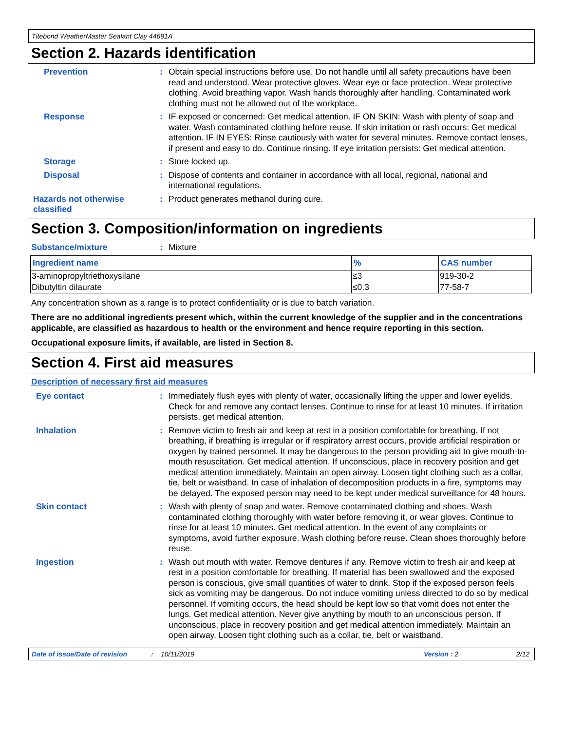Titebond WeatherMaster Sealant Clay 44691A
Section 2. Hazards identification
Prevention : Obtain special instructions before use. Do not handle until all safety precautions have been read and understood. Wear protective gloves. Wear eye or face protection. Wear protective clothing. Avoid breathing vapor. Wash hands thoroughly after handling. Contaminated work clothing must not be allowed out of the workplace.
Response : IF exposed or concerned: Get medical attention. IF ON SKIN: Wash with plenty of soap and water. Wash contaminated clothing before reuse. If skin irritation or rash occurs: Get medical attention. IF IN EYES: Rinse cautiously with water for several minutes. Remove contact lenses, if present and easy to do. Continue rinsing. If eye irritation persists: Get medical attention.
Storage : Store locked up.
Disposal : Dispose of contents and container in accordance with all local, regional, national and international regulations.
Hazards not otherwise classified
: Product generates methanol during cure.
Section 3. Composition/information on ingredients
Substance/mixture : Mixture
| Ingredient name | % | CAS number |
| --- | --- | --- |
| 3-aminopropyltriethoxysilane | ≤3 | 919-30-2 |
| Dibutyltin dilaurate | ≤0.3 | 77-58-7 |
Any concentration shown as a range is to protect confidentiality or is due to batch variation.
There are no additional ingredients present which, within the current knowledge of the supplier and in the concentrations applicable, are classified as hazardous to health or the environment and hence require reporting in this section.
Occupational exposure limits, if available, are listed in Section 8.
Section 4. First aid measures
Description of necessary first aid measures
Eye contact : Immediately flush eyes with plenty of water, occasionally lifting the upper and lower eyelids. Check for and remove any contact lenses. Continue to rinse for at least 10 minutes. If irritation persists, get medical attention.
Inhalation : Remove victim to fresh air and keep at rest in a position comfortable for breathing. If not breathing, if breathing is irregular or if respiratory arrest occurs, provide artificial respiration or oxygen by trained personnel. It may be dangerous to the person providing aid to give mouth-to-mouth resuscitation. Get medical attention. If unconscious, place in recovery position and get medical attention immediately. Maintain an open airway. Loosen tight clothing such as a collar, tie, belt or waistband. In case of inhalation of decomposition products in a fire, symptoms may be delayed. The exposed person may need to be kept under medical surveillance for 48 hours.
Skin contact : Wash with plenty of soap and water. Remove contaminated clothing and shoes. Wash contaminated clothing thoroughly with water before removing it, or wear gloves. Continue to rinse for at least 10 minutes. Get medical attention. In the event of any complaints or symptoms, avoid further exposure. Wash clothing before reuse. Clean shoes thoroughly before reuse.
Ingestion : Wash out mouth with water. Remove dentures if any. Remove victim to fresh air and keep at rest in a position comfortable for breathing. If material has been swallowed and the exposed person is conscious, give small quantities of water to drink. Stop if the exposed person feels sick as vomiting may be dangerous. Do not induce vomiting unless directed to do so by medical personnel. If vomiting occurs, the head should be kept low so that vomit does not enter the lungs. Get medical attention. Never give anything by mouth to an unconscious person. If unconscious, place in recovery position and get medical attention immediately. Maintain an open airway. Loosen tight clothing such as a collar, tie, belt or waistband.
Date of issue/Date of revision: 10/11/2019 Version : 2 2/12